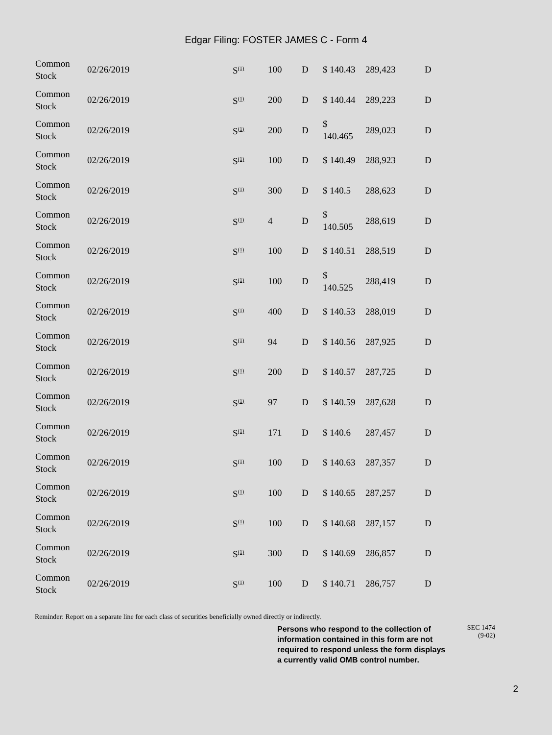Edgar Filing: FOSTER JAMES C - Form 4
| Common Stock | 02/26/2019 | S<sup>(1)</sup> | 100 | D | $ 140.43 | 289,423 | D |
| Common Stock | 02/26/2019 | S<sup>(1)</sup> | 200 | D | $ 140.44 | 289,223 | D |
| Common Stock | 02/26/2019 | S<sup>(1)</sup> | 200 | D | $ 140.465 | 289,023 | D |
| Common Stock | 02/26/2019 | S<sup>(1)</sup> | 100 | D | $ 140.49 | 288,923 | D |
| Common Stock | 02/26/2019 | S<sup>(1)</sup> | 300 | D | $ 140.5 | 288,623 | D |
| Common Stock | 02/26/2019 | S<sup>(1)</sup> | 4 | D | $ 140.505 | 288,619 | D |
| Common Stock | 02/26/2019 | S<sup>(1)</sup> | 100 | D | $ 140.51 | 288,519 | D |
| Common Stock | 02/26/2019 | S<sup>(1)</sup> | 100 | D | $ 140.525 | 288,419 | D |
| Common Stock | 02/26/2019 | S<sup>(1)</sup> | 400 | D | $ 140.53 | 288,019 | D |
| Common Stock | 02/26/2019 | S<sup>(1)</sup> | 94 | D | $ 140.56 | 287,925 | D |
| Common Stock | 02/26/2019 | S<sup>(1)</sup> | 200 | D | $ 140.57 | 287,725 | D |
| Common Stock | 02/26/2019 | S<sup>(1)</sup> | 97 | D | $ 140.59 | 287,628 | D |
| Common Stock | 02/26/2019 | S<sup>(1)</sup> | 171 | D | $ 140.6 | 287,457 | D |
| Common Stock | 02/26/2019 | S<sup>(1)</sup> | 100 | D | $ 140.63 | 287,357 | D |
| Common Stock | 02/26/2019 | S<sup>(1)</sup> | 100 | D | $ 140.65 | 287,257 | D |
| Common Stock | 02/26/2019 | S<sup>(1)</sup> | 100 | D | $ 140.68 | 287,157 | D |
| Common Stock | 02/26/2019 | S<sup>(1)</sup> | 300 | D | $ 140.69 | 286,857 | D |
| Common Stock | 02/26/2019 | S<sup>(1)</sup> | 100 | D | $ 140.71 | 286,757 | D |
Reminder: Report on a separate line for each class of securities beneficially owned directly or indirectly.
Persons who respond to the collection of information contained in this form are not required to respond unless the form displays a currently valid OMB control number.
SEC 1474
(9-02)
2